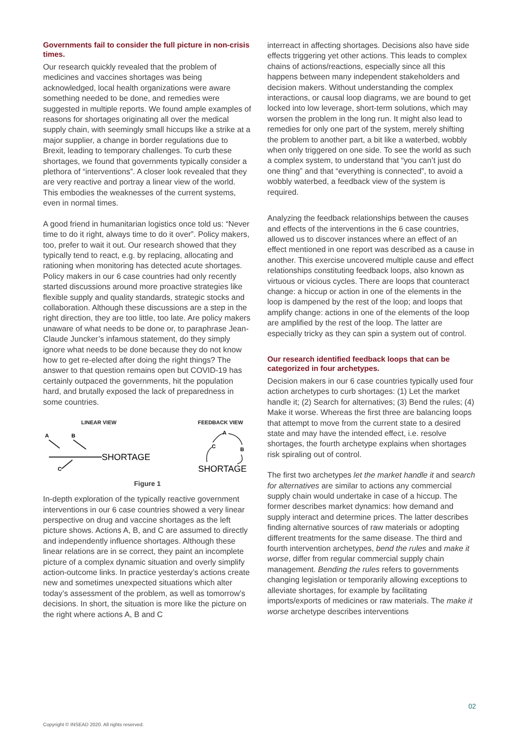Governments fail to consider the full picture in non-crisis times.
Our research quickly revealed that the problem of medicines and vaccines shortages was being acknowledged, local health organizations were aware something needed to be done, and remedies were suggested in multiple reports. We found ample examples of reasons for shortages originating all over the medical supply chain, with seemingly small hiccups like a strike at a major supplier, a change in border regulations due to Brexit, leading to temporary challenges. To curb these shortages, we found that governments typically consider a plethora of “interventions”. A closer look revealed that they are very reactive and portray a linear view of the world. This embodies the weaknesses of the current systems, even in normal times.
A good friend in humanitarian logistics once told us: “Never time to do it right, always time to do it over”. Policy makers, too, prefer to wait it out. Our research showed that they typically tend to react, e.g. by replacing, allocating and rationing when monitoring has detected acute shortages. Policy makers in our 6 case countries had only recently started discussions around more proactive strategies like flexible supply and quality standards, strategic stocks and collaboration. Although these discussions are a step in the right direction, they are too little, too late. Are policy makers unaware of what needs to be done or, to paraphrase Jean-Claude Juncker’s infamous statement, do they simply ignore what needs to be done because they do not know how to get re-elected after doing the right things? The answer to that question remains open but COVID-19 has certainly outpaced the governments, hit the population hard, and brutally exposed the lack of preparedness in some countries.
LINEAR VIEW
A
B
C
SHORTAGE
FEEDBACK VIEW
A
C
B
SHORTAGE
Figure 1
In-depth exploration of the typically reactive government interventions in our 6 case countries showed a very linear perspective on drug and vaccine shortages as the left picture shows. Actions A, B, and C are assumed to directly and independently influence shortages. Although these linear relations are in se correct, they paint an incomplete picture of a complex dynamic situation and overly simplify action-outcome links. In practice yesterday’s actions create new and sometimes unexpected situations which alter today’s assessment of the problem, as well as tomorrow’s decisions. In short, the situation is more like the picture on the right where actions A, B and C
interreact in affecting shortages. Decisions also have side effects triggering yet other actions. This leads to complex chains of actions/reactions, especially since all this happens between many independent stakeholders and decision makers. Without understanding the complex interactions, or causal loop diagrams, we are bound to get locked into low leverage, short-term solutions, which may worsen the problem in the long run. It might also lead to remedies for only one part of the system, merely shifting the problem to another part, a bit like a waterbed, wobbly when only triggered on one side. To see the world as such a complex system, to understand that “you can’t just do one thing” and that “everything is connected”, to avoid a wobbly waterbed, a feedback view of the system is required.
Analyzing the feedback relationships between the causes and effects of the interventions in the 6 case countries, allowed us to discover instances where an effect of an effect mentioned in one report was described as a cause in another. This exercise uncovered multiple cause and effect relationships constituting feedback loops, also known as virtuous or vicious cycles. There are loops that counteract change: a hiccup or action in one of the elements in the loop is dampened by the rest of the loop; and loops that amplify change: actions in one of the elements of the loop are amplified by the rest of the loop. The latter are especially tricky as they can spin a system out of control.
Our research identified feedback loops that can be categorized in four archetypes.
Decision makers in our 6 case countries typically used four action archetypes to curb shortages: (1) Let the market handle it; (2) Search for alternatives; (3) Bend the rules; (4) Make it worse. Whereas the first three are balancing loops that attempt to move from the current state to a desired state and may have the intended effect, i.e. resolve shortages, the fourth archetype explains when shortages risk spiraling out of control.
The first two archetypes let the market handle it and search for alternatives are similar to actions any commercial supply chain would undertake in case of a hiccup. The former describes market dynamics: how demand and supply interact and determine prices. The latter describes finding alternative sources of raw materials or adopting different treatments for the same disease. The third and fourth intervention archetypes, bend the rules and make it worse, differ from regular commercial supply chain management. Bending the rules refers to governments changing legislation or temporarily allowing exceptions to alleviate shortages, for example by facilitating imports/exports of medicines or raw materials. The make it worse archetype describes interventions
02
Copyright © INSEAD 2020. All rights reserved.